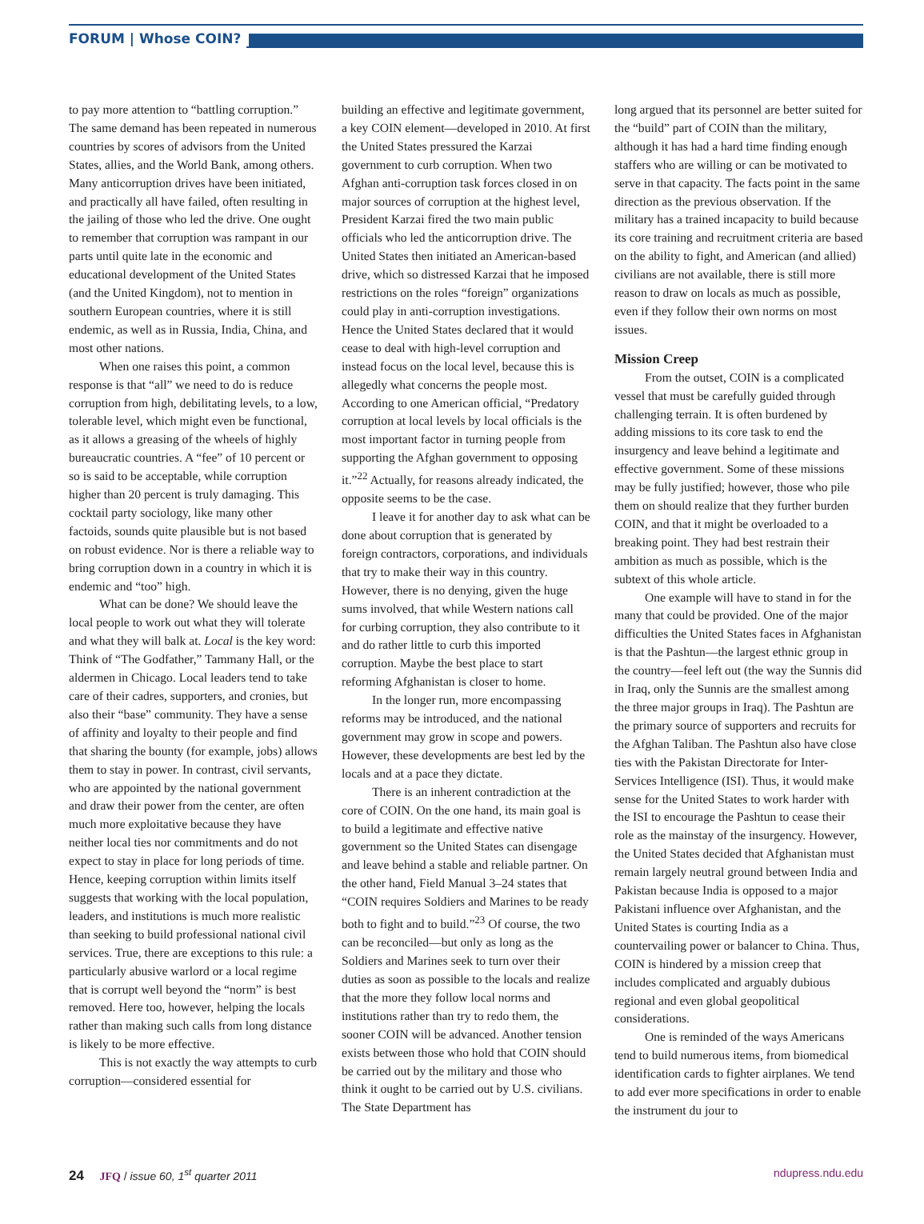FORUM | Whose COIN?
to pay more attention to “battling corruption.” The same demand has been repeated in numerous countries by scores of advisors from the United States, allies, and the World Bank, among others. Many anticorruption drives have been initiated, and practically all have failed, often resulting in the jailing of those who led the drive. One ought to remember that corruption was rampant in our parts until quite late in the economic and educational development of the United States (and the United Kingdom), not to mention in southern European countries, where it is still endemic, as well as in Russia, India, China, and most other nations.
When one raises this point, a common response is that “all” we need to do is reduce corruption from high, debilitating levels, to a low, tolerable level, which might even be functional, as it allows a greasing of the wheels of highly bureaucratic countries. A “fee” of 10 percent or so is said to be acceptable, while corruption higher than 20 percent is truly damaging. This cocktail party sociology, like many other factoids, sounds quite plausible but is not based on robust evidence. Nor is there a reliable way to bring corruption down in a country in which it is endemic and “too” high.
What can be done? We should leave the local people to work out what they will tolerate and what they will balk at. Local is the key word: Think of “The Godfather,” Tammany Hall, or the aldermen in Chicago. Local leaders tend to take care of their cadres, supporters, and cronies, but also their “base” community. They have a sense of affinity and loyalty to their people and find that sharing the bounty (for example, jobs) allows them to stay in power. In contrast, civil servants, who are appointed by the national government and draw their power from the center, are often much more exploitative because they have neither local ties nor commitments and do not expect to stay in place for long periods of time. Hence, keeping corruption within limits itself suggests that working with the local population, leaders, and institutions is much more realistic than seeking to build professional national civil services. True, there are exceptions to this rule: a particularly abusive warlord or a local regime that is corrupt well beyond the “norm” is best removed. Here too, however, helping the locals rather than making such calls from long distance is likely to be more effective.
This is not exactly the way attempts to curb corruption—considered essential for
building an effective and legitimate government, a key COIN element—developed in 2010. At first the United States pressured the Karzai government to curb corruption. When two Afghan anti-corruption task forces closed in on major sources of corruption at the highest level, President Karzai fired the two main public officials who led the anticorruption drive. The United States then initiated an American-based drive, which so distressed Karzai that he imposed restrictions on the roles “foreign” organizations could play in anti-corruption investigations. Hence the United States declared that it would cease to deal with high-level corruption and instead focus on the local level, because this is allegedly what concerns the people most. According to one American official, “Predatory corruption at local levels by local officials is the most important factor in turning people from supporting the Afghan government to opposing it.”<sup>22</sup> Actually, for reasons already indicated, the opposite seems to be the case.
I leave it for another day to ask what can be done about corruption that is generated by foreign contractors, corporations, and individuals that try to make their way in this country. However, there is no denying, given the huge sums involved, that while Western nations call for curbing corruption, they also contribute to it and do rather little to curb this imported corruption. Maybe the best place to start reforming Afghanistan is closer to home.
In the longer run, more encompassing reforms may be introduced, and the national government may grow in scope and powers. However, these developments are best led by the locals and at a pace they dictate.
There is an inherent contradiction at the core of COIN. On the one hand, its main goal is to build a legitimate and effective native government so the United States can disengage and leave behind a stable and reliable partner. On the other hand, Field Manual 3–24 states that “COIN requires Soldiers and Marines to be ready both to fight and to build.”<sup>23</sup> Of course, the two can be reconciled—but only as long as the Soldiers and Marines seek to turn over their duties as soon as possible to the locals and realize that the more they follow local norms and institutions rather than try to redo them, the sooner COIN will be advanced. Another tension exists between those who hold that COIN should be carried out by the military and those who think it ought to be carried out by U.S. civilians. The State Department has
long argued that its personnel are better suited for the “build” part of COIN than the military, although it has had a hard time finding enough staffers who are willing or can be motivated to serve in that capacity. The facts point in the same direction as the previous observation. If the military has a trained incapacity to build because its core training and recruitment criteria are based on the ability to fight, and American (and allied) civilians are not available, there is still more reason to draw on locals as much as possible, even if they follow their own norms on most issues.
Mission Creep
From the outset, COIN is a complicated vessel that must be carefully guided through challenging terrain. It is often burdened by adding missions to its core task to end the insurgency and leave behind a legitimate and effective government. Some of these missions may be fully justified; however, those who pile them on should realize that they further burden COIN, and that it might be overloaded to a breaking point. They had best restrain their ambition as much as possible, which is the subtext of this whole article.
One example will have to stand in for the many that could be provided. One of the major difficulties the United States faces in Afghanistan is that the Pashtun—the largest ethnic group in the country—feel left out (the way the Sunnis did in Iraq, only the Sunnis are the smallest among the three major groups in Iraq). The Pashtun are the primary source of supporters and recruits for the Afghan Taliban. The Pashtun also have close ties with the Pakistan Directorate for Inter-Services Intelligence (ISI). Thus, it would make sense for the United States to work harder with the ISI to encourage the Pashtun to cease their role as the mainstay of the insurgency. However, the United States decided that Afghanistan must remain largely neutral ground between India and Pakistan because India is opposed to a major Pakistani influence over Afghanistan, and the United States is courting India as a countervailing power or balancer to China. Thus, COIN is hindered by a mission creep that includes complicated and arguably dubious regional and even global geopolitical considerations.
One is reminded of the ways Americans tend to build numerous items, from biomedical identification cards to fighter airplanes. We tend to add ever more specifications in order to enable the instrument du jour to
24 JFQ / issue 60, 1<sup>st</sup> quarter 2011 ndupress.ndu.edu